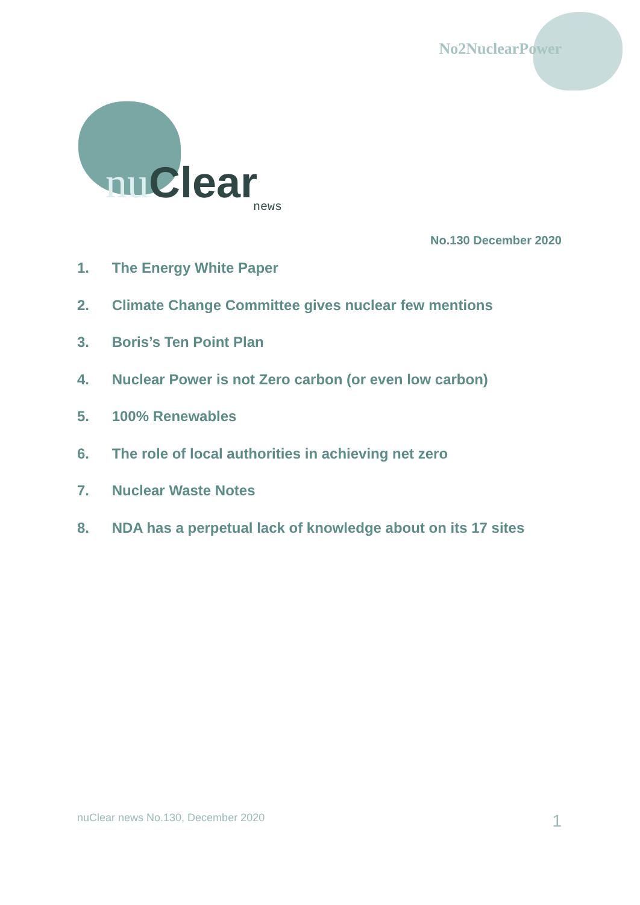No2NuclearPower
nu Clear
news
No.130 December 2020
1. The Energy White Paper
2. Climate Change Committee gives nuclear few mentions
3. Boris’s Ten Point Plan
4. Nuclear Power is not Zero carbon (or even low carbon)
5. 100% Renewables
6. The role of local authorities in achieving net zero
7. Nuclear Waste Notes
8. NDA has a perpetual lack of knowledge about on its 17 sites
nuClear news No.130, December 2020 1